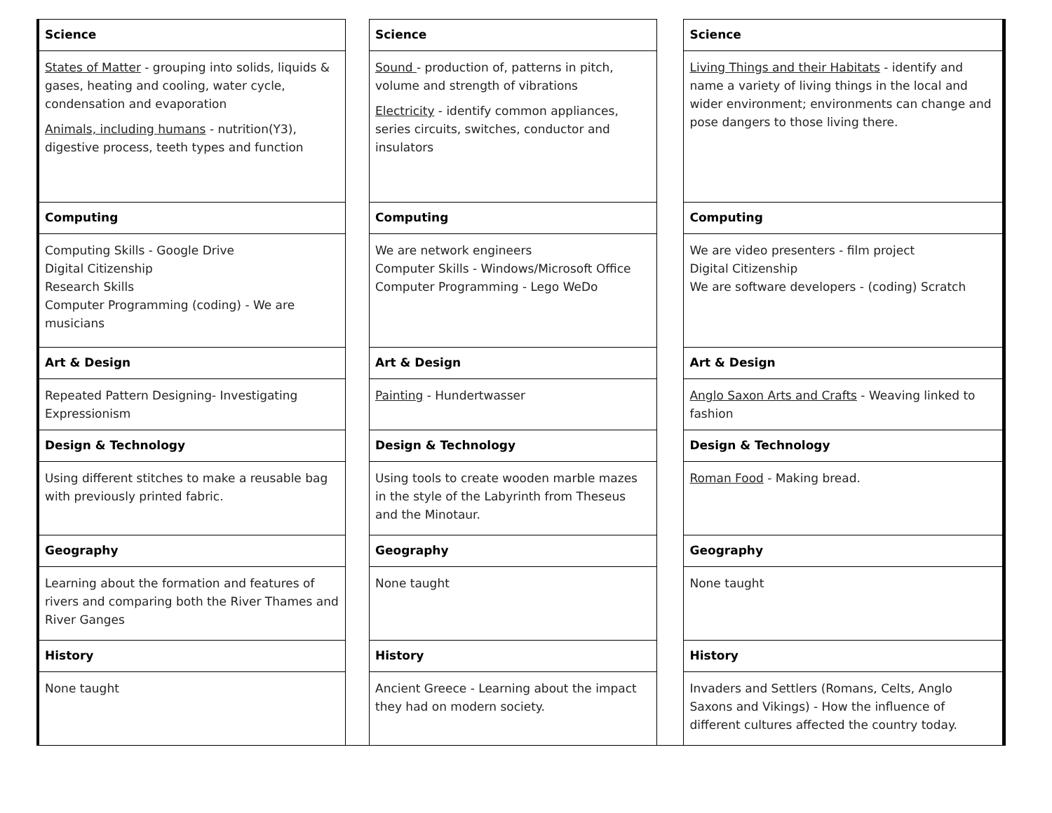| Science | | Science | | Science |
| States of Matter - grouping into solids, liquids & gases, heating and cooling, water cycle, condensation and evaporation Animals, including humans - nutrition(Y3), digestive process, teeth types and function | | Sound - production of, patterns in pitch, volume and strength of vibrations Electricity - identify common appliances, series circuits, switches, conductor and insulators | | Living Things and their Habitats - identify and name a variety of living things in the local and wider environment; environments can change and pose dangers to those living there. |
| Computing | | Computing | | Computing |
| Computing Skills - Google Drive Digital Citizenship Research Skills Computer Programming (coding) - We are musicians | | We are network engineers Computer Skills - Windows/Microsoft Office Computer Programming - Lego WeDo | | We are video presenters - film project Digital Citizenship We are software developers - (coding) Scratch |
| Art & Design | | Art & Design | | Art & Design |
| Repeated Pattern Designing- Investigating Expressionism | | Painting - Hundertwasser | | Anglo Saxon Arts and Crafts - Weaving linked to fashion |
| Design & Technology | | Design & Technology | | Design & Technology |
| Using different stitches to make a reusable bag with previously printed fabric. | | Using tools to create wooden marble mazes in the style of the Labyrinth from Theseus and the Minotaur. | | Roman Food - Making bread. |
| Geography | | Geography | | Geography |
| Learning about the formation and features of rivers and comparing both the River Thames and River Ganges | | None taught | | None taught |
| History | | History | | History |
| None taught | | Ancient Greece - Learning about the impact they had on modern society. | | Invaders and Settlers (Romans, Celts, Anglo Saxons and Vikings) - How the influence of different cultures affected the country today. |